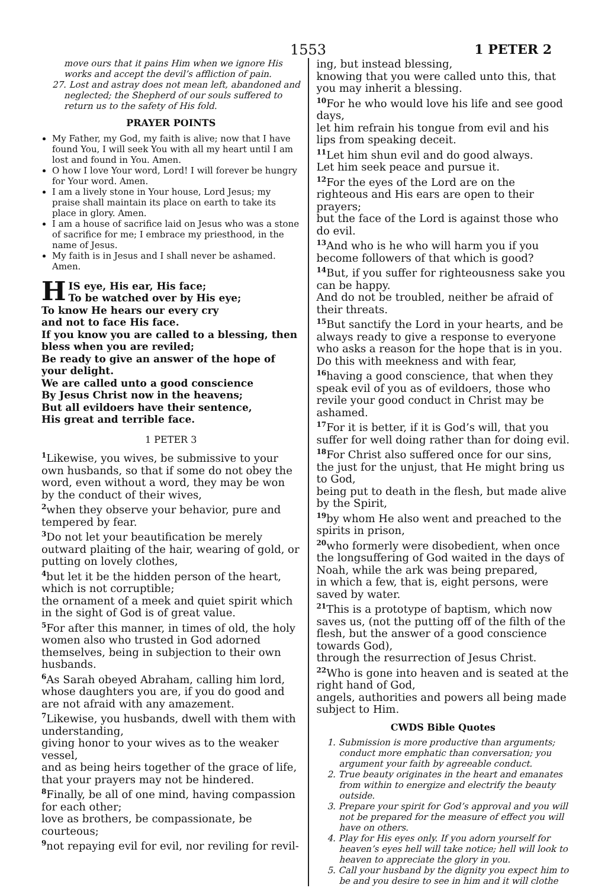1553 1 PETER 2
move ours that it pains Him when we ignore His works and accept the devil’s affliction of pain.
27. Lost and astray does not mean left, abandoned and neglected; the Shepherd of our souls suffered to return us to the safety of His fold.
PRAYER POINTS
My Father, my God, my faith is alive; now that I have found You, I will seek You with all my heart until I am lost and found in You. Amen.
O how I love Your word, Lord! I will forever be hungry for Your word. Amen.
I am a lively stone in Your house, Lord Jesus; my praise shall maintain its place on earth to take its place in glory. Amen.
I am a house of sacrifice laid on Jesus who was a stone of sacrifice for me; I embrace my priesthood, in the name of Jesus.
My faith is in Jesus and I shall never be ashamed. Amen.
HIS eye, His ear, His face;
To be watched over by His eye;
To know He hears our every cry
and not to face His face.
If you know you are called to a blessing, then bless when you are reviled;
Be ready to give an answer of the hope of your delight.
We are called unto a good conscience
By Jesus Christ now in the heavens;
But all evildoers have their sentence,
His great and terrible face.
1 PETER 3
<sup>1</sup> Likewise, you wives, be submissive to your own husbands, so that if some do not obey the word, even without a word, they may be won by the conduct of their wives,
<sup>2</sup> when they observe your behavior, pure and tempered by fear.
<sup>3</sup> Do not let your beautification be merely outward plaiting of the hair, wearing of gold, or putting on lovely clothes,
<sup>4</sup> but let it be the hidden person of the heart, which is not corruptible;
the ornament of a meek and quiet spirit which in the sight of God is of great value.
<sup>5</sup> For after this manner, in times of old, the holy women also who trusted in God adorned themselves, being in subjection to their own husbands.
<sup>6</sup> As Sarah obeyed Abraham, calling him lord, whose daughters you are, if you do good and are not afraid with any amazement.
<sup>7</sup> Likewise, you husbands, dwell with them with understanding,
giving honor to your wives as to the weaker vessel,
and as being heirs together of the grace of life, that your prayers may not be hindered.
<sup>8</sup> Finally, be all of one mind, having compassion for each other;
love as brothers, be compassionate, be courteous;
<sup>9</sup> not repaying evil for evil, nor reviling for revil-
ing, but instead blessing,
knowing that you were called unto this, that you may inherit a blessing.
<sup>10</sup> For he who would love his life and see good days,
let him refrain his tongue from evil and his lips from speaking deceit.
<sup>11</sup> Let him shun evil and do good always.
Let him seek peace and pursue it.
<sup>12</sup> For the eyes of the Lord are on the righteous and His ears are open to their prayers;
but the face of the Lord is against those who do evil.
<sup>13</sup> And who is he who will harm you if you become followers of that which is good?
<sup>14</sup> But, if you suffer for righteousness sake you can be happy.
And do not be troubled, neither be afraid of their threats.
<sup>15</sup> But sanctify the Lord in your hearts, and be always ready to give a response to everyone who asks a reason for the hope that is in you. Do this with meekness and with fear,
<sup>16</sup> having a good conscience, that when they speak evil of you as of evildoers, those who revile your good conduct in Christ may be ashamed.
<sup>17</sup> For it is better, if it is God’s will, that you suffer for well doing rather than for doing evil.
<sup>18</sup> For Christ also suffered once for our sins, the just for the unjust, that He might bring us to God,
being put to death in the flesh, but made alive by the Spirit,
<sup>19</sup> by whom He also went and preached to the spirits in prison,
<sup>20</sup> who formerly were disobedient, when once the longsuffering of God waited in the days of Noah, while the ark was being prepared,
in which a few, that is, eight persons, were saved by water.
<sup>21</sup> This is a prototype of baptism, which now saves us, (not the putting off of the filth of the flesh, but the answer of a good conscience towards God),
through the resurrection of Jesus Christ.
<sup>22</sup> Who is gone into heaven and is seated at the right hand of God,
angels, authorities and powers all being made subject to Him.
CWDS Bible Quotes
1. Submission is more productive than arguments; conduct more emphatic than conversation; you argument your faith by agreeable conduct.
2. True beauty originates in the heart and emanates from within to energize and electrify the beauty outside.
3. Prepare your spirit for God’s approval and you will not be prepared for the measure of effect you will have on others.
4. Play for His eyes only. If you adorn yourself for heaven’s eyes hell will take notice; hell will look to heaven to appreciate the glory in you.
5. Call your husband by the dignity you expect him to be and you desire to see in him and it will clothe